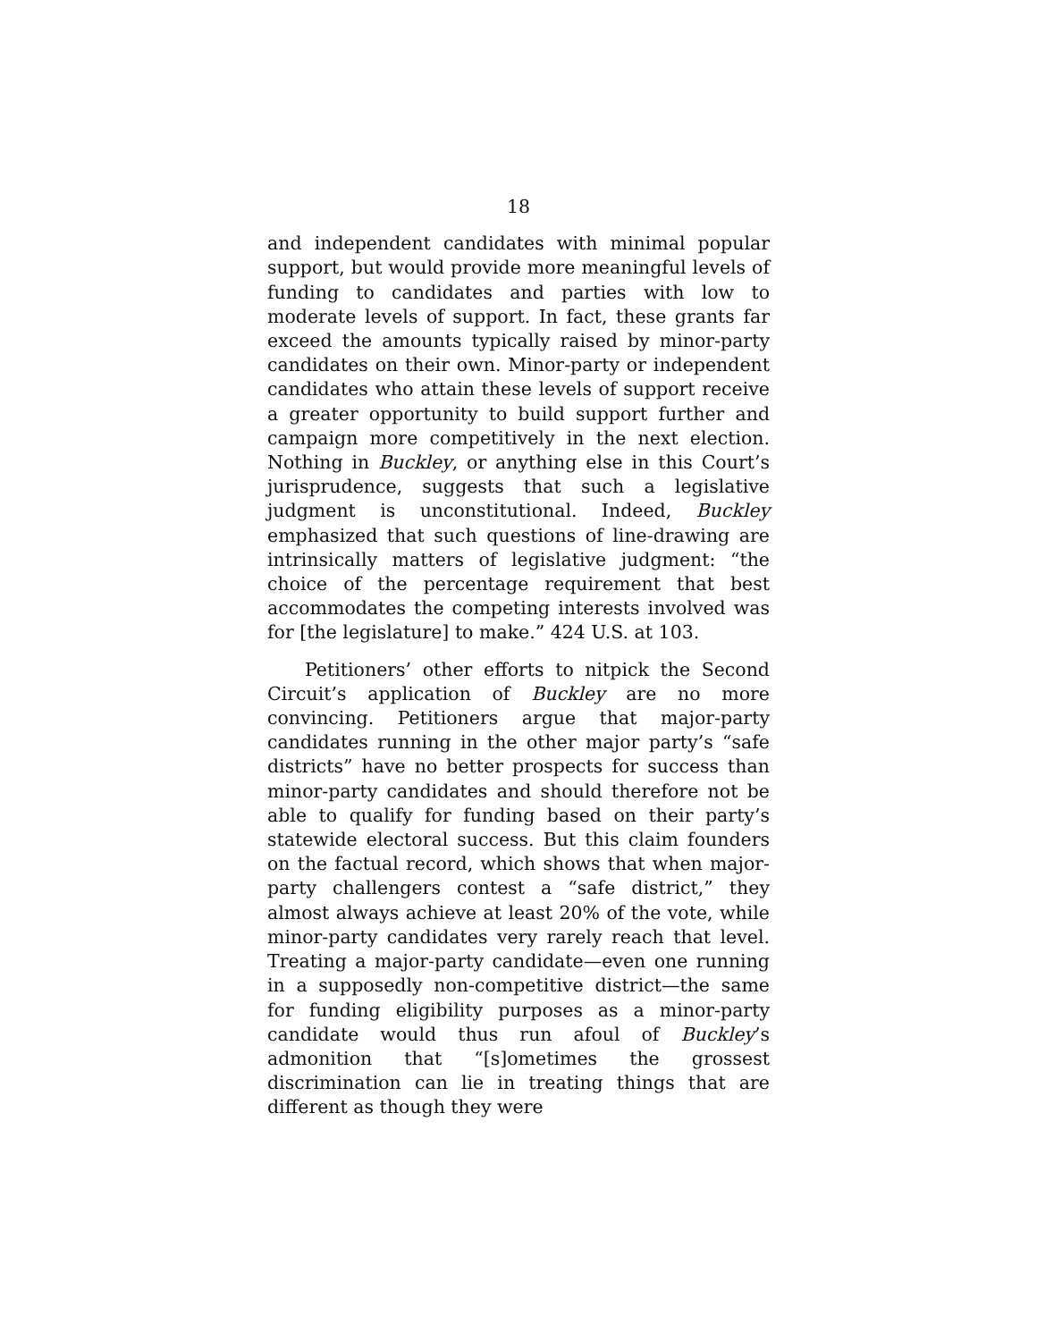18
and independent candidates with minimal popular support, but would provide more meaningful levels of funding to candidates and parties with low to moderate levels of support. In fact, these grants far exceed the amounts typically raised by minor-party candidates on their own. Minor-party or independent candidates who attain these levels of support receive a greater opportunity to build support further and campaign more competitively in the next election. Nothing in Buckley, or anything else in this Court’s jurisprudence, suggests that such a legislative judgment is unconstitutional. Indeed, Buckley emphasized that such questions of line-drawing are intrinsically matters of legislative judgment: “the choice of the percentage requirement that best accommodates the competing interests involved was for [the legislature] to make.” 424 U.S. at 103.
Petitioners’ other efforts to nitpick the Second Circuit’s application of Buckley are no more convincing. Petitioners argue that major-party candidates running in the other major party’s “safe districts” have no better prospects for success than minor-party candidates and should therefore not be able to qualify for funding based on their party’s statewide electoral success. But this claim founders on the factual record, which shows that when major-party challengers contest a “safe district,” they almost always achieve at least 20% of the vote, while minor-party candidates very rarely reach that level. Treating a major-party candidate—even one running in a supposedly non-competitive district—the same for funding eligibility purposes as a minor-party candidate would thus run afoul of Buckley’s admonition that “[s]ometimes the grossest discrimination can lie in treating things that are different as though they were